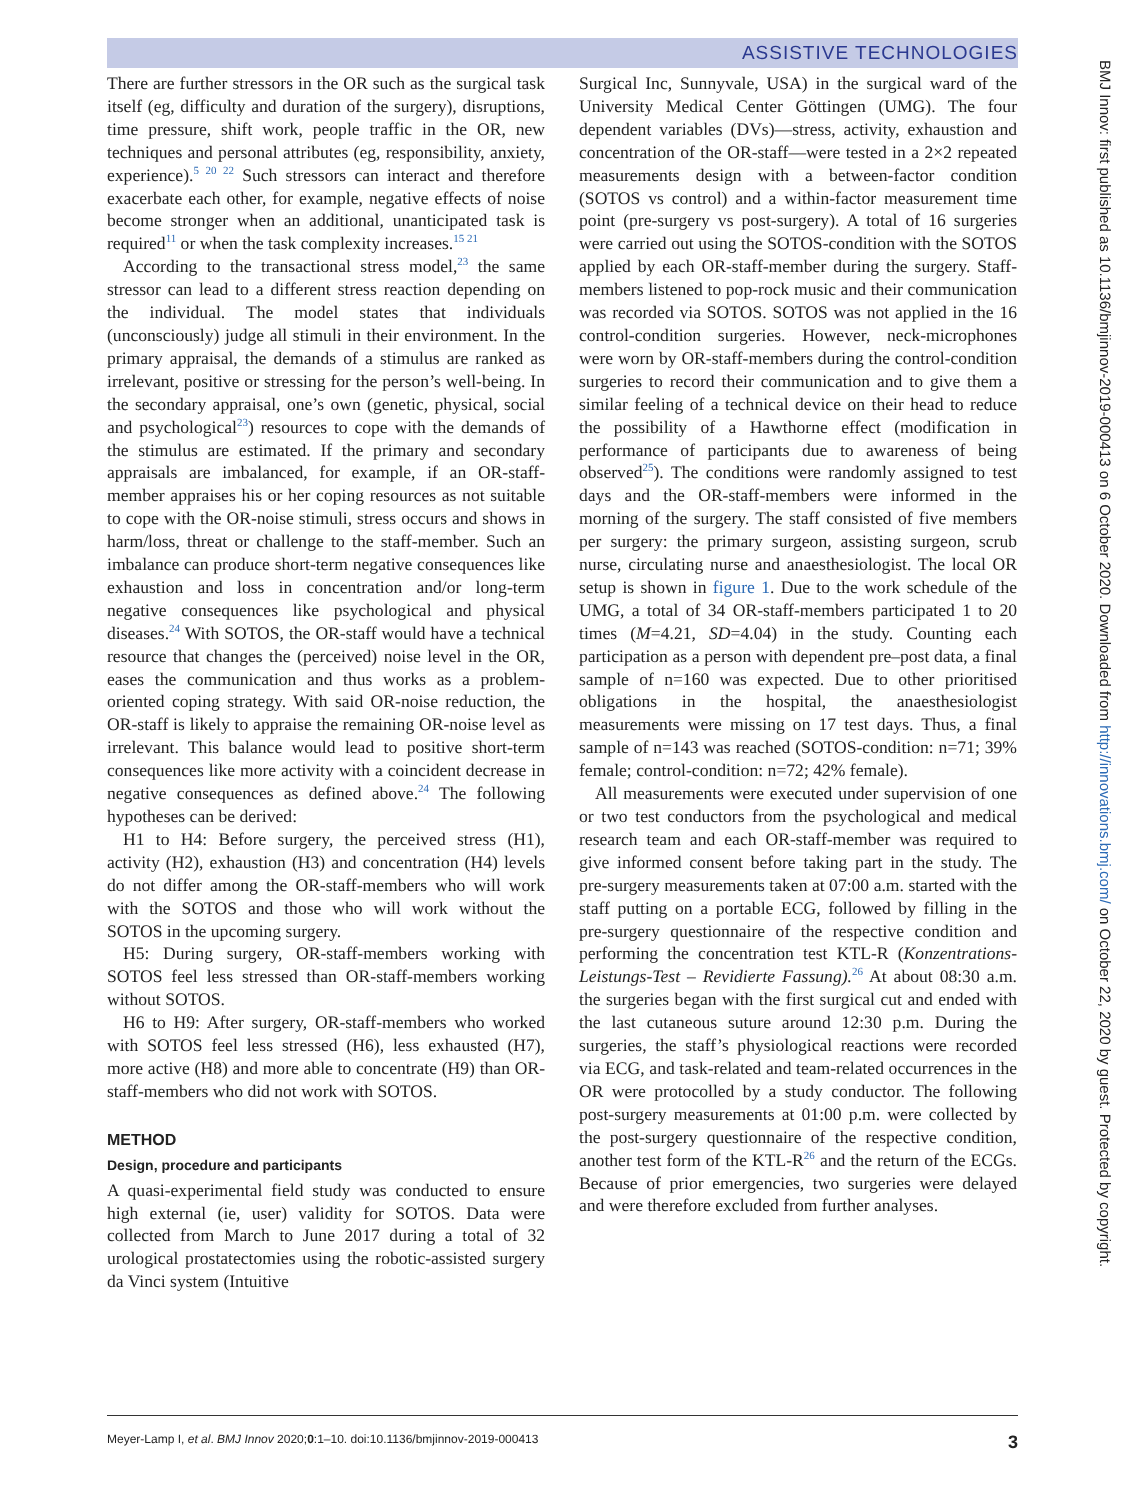ASSISTIVE TECHNOLOGIES
There are further stressors in the OR such as the surgical task itself (eg, difficulty and duration of the surgery), disruptions, time pressure, shift work, people traffic in the OR, new techniques and personal attributes (eg, responsibility, anxiety, experience).<sup>5 20 22</sup> Such stressors can interact and therefore exacerbate each other, for example, negative effects of noise become stronger when an additional, unanticipated task is required<sup>11</sup> or when the task complexity increases.<sup>15 21</sup>
According to the transactional stress model,<sup>23</sup> the same stressor can lead to a different stress reaction depending on the individual. The model states that individuals (unconsciously) judge all stimuli in their environment. In the primary appraisal, the demands of a stimulus are ranked as irrelevant, positive or stressing for the person’s well-being. In the secondary appraisal, one’s own (genetic, physical, social and psychological<sup>23</sup>) resources to cope with the demands of the stimulus are estimated. If the primary and secondary appraisals are imbalanced, for example, if an OR-staff-member appraises his or her coping resources as not suitable to cope with the OR-noise stimuli, stress occurs and shows in harm/loss, threat or challenge to the staff-member. Such an imbalance can produce short-term negative consequences like exhaustion and loss in concentration and/or long-term negative consequences like psychological and physical diseases.<sup>24</sup> With SOTOS, the OR-staff would have a technical resource that changes the (perceived) noise level in the OR, eases the communication and thus works as a problem-oriented coping strategy. With said OR-noise reduction, the OR-staff is likely to appraise the remaining OR-noise level as irrelevant. This balance would lead to positive short-term consequences like more activity with a coincident decrease in negative consequences as defined above.<sup>24</sup> The following hypotheses can be derived:
H1 to H4: Before surgery, the perceived stress (H1), activity (H2), exhaustion (H3) and concentration (H4) levels do not differ among the OR-staff-members who will work with the SOTOS and those who will work without the SOTOS in the upcoming surgery.
H5: During surgery, OR-staff-members working with SOTOS feel less stressed than OR-staff-members working without SOTOS.
H6 to H9: After surgery, OR-staff-members who worked with SOTOS feel less stressed (H6), less exhausted (H7), more active (H8) and more able to concentrate (H9) than OR-staff-members who did not work with SOTOS.
METHOD
Design, procedure and participants
A quasi-experimental field study was conducted to ensure high external (ie, user) validity for SOTOS. Data were collected from March to June 2017 during a total of 32 urological prostatectomies using the robotic-assisted surgery da Vinci system (Intuitive
Surgical Inc, Sunnyvale, USA) in the surgical ward of the University Medical Center Göttingen (UMG). The four dependent variables (DVs)—stress, activity, exhaustion and concentration of the OR-staff—were tested in a 2×2 repeated measurements design with a between-factor condition (SOTOS vs control) and a within-factor measurement time point (pre-surgery vs post-surgery). A total of 16 surgeries were carried out using the SOTOS-condition with the SOTOS applied by each OR-staff-member during the surgery. Staff-members listened to pop-rock music and their communication was recorded via SOTOS. SOTOS was not applied in the 16 control-condition surgeries. However, neck-microphones were worn by OR-staff-members during the control-condition surgeries to record their communication and to give them a similar feeling of a technical device on their head to reduce the possibility of a Hawthorne effect (modification in performance of participants due to awareness of being observed<sup>25</sup>). The conditions were randomly assigned to test days and the OR-staff-members were informed in the morning of the surgery. The staff consisted of five members per surgery: the primary surgeon, assisting surgeon, scrub nurse, circulating nurse and anaesthesiologist. The local OR setup is shown in figure 1. Due to the work schedule of the UMG, a total of 34 OR-staff-members participated 1 to 20 times (M=4.21, SD=4.04) in the study. Counting each participation as a person with dependent pre–post data, a final sample of n=160 was expected. Due to other prioritised obligations in the hospital, the anaesthesiologist measurements were missing on 17 test days. Thus, a final sample of n=143 was reached (SOTOS-condition: n=71; 39% female; control-condition: n=72; 42% female).
All measurements were executed under supervision of one or two test conductors from the psychological and medical research team and each OR-staff-member was required to give informed consent before taking part in the study. The pre-surgery measurements taken at 07:00 a.m. started with the staff putting on a portable ECG, followed by filling in the pre-surgery questionnaire of the respective condition and performing the concentration test KTL-R (Konzentrations-Leistungs-Test – Revidierte Fassung).<sup>26</sup> At about 08:30 a.m. the surgeries began with the first surgical cut and ended with the last cutaneous suture around 12:30 p.m. During the surgeries, the staff’s physiological reactions were recorded via ECG, and task-related and team-related occurrences in the OR were protocolled by a study conductor. The following post-surgery measurements at 01:00 p.m. were collected by the post-surgery questionnaire of the respective condition, another test form of the KTL-R<sup>26</sup> and the return of the ECGs. Because of prior emergencies, two surgeries were delayed and were therefore excluded from further analyses.
BMJ Innov: first published as 10.1136/bmjinnov-2019-000413 on 6 October 2020. Downloaded from http://innovations.bmj.com/ on October 22, 2020 by guest. Protected by copyright.
Meyer-Lamp I, et al. BMJ Innov 2020;0:1–10. doi:10.1136/bmjinnov-2019-000413 3